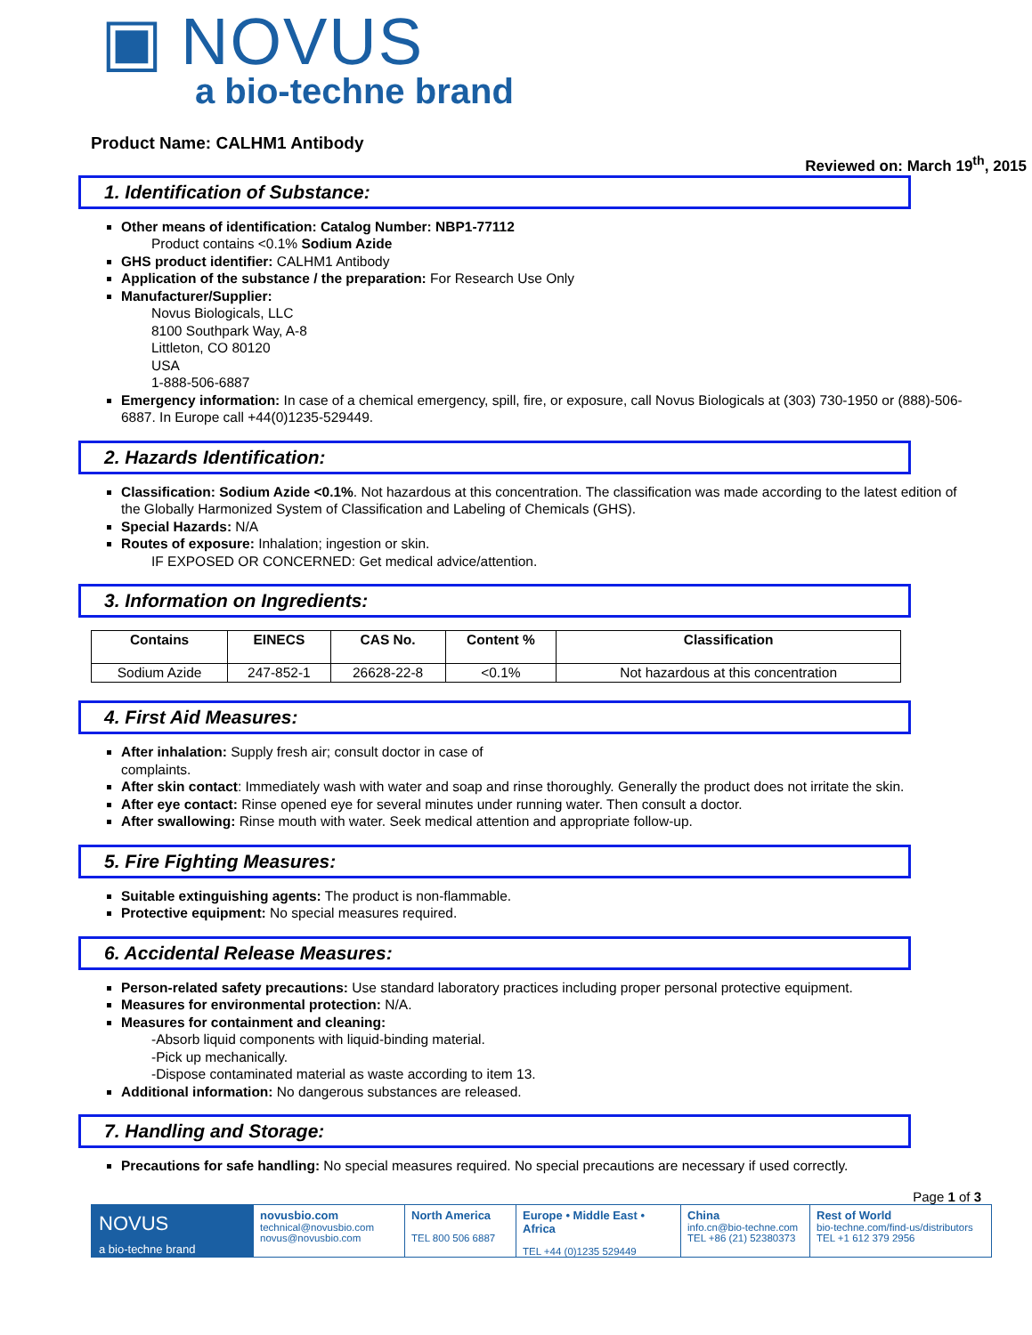▣ NOVUS
a bio-techne brand
Product Name: CALHM1 Antibody
Reviewed on: March 19<sup>th</sup>, 2015
1. Identification of Substance:
Other means of identification: Catalog Number: NBP1-77112
Product contains <0.1% Sodium Azide
GHS product identifier: CALHM1 Antibody
Application of the substance / the preparation: For Research Use Only
Manufacturer/Supplier:
Novus Biologicals, LLC
8100 Southpark Way, A-8
Littleton, CO 80120
USA
1-888-506-6887
Emergency information: In case of a chemical emergency, spill, fire, or exposure, call Novus Biologicals at (303) 730-1950 or (888)-506-6887. In Europe call +44(0)1235-529449.
2. Hazards Identification:
Classification: Sodium Azide <0.1%. Not hazardous at this concentration. The classification was made according to the latest edition of the Globally Harmonized System of Classification and Labeling of Chemicals (GHS).
Special Hazards: N/A
Routes of exposure: Inhalation; ingestion or skin.
IF EXPOSED OR CONCERNED: Get medical advice/attention.
3. Information on Ingredients:
| Contains | EINECS | CAS No. | Content % | Classification |
| --- | --- | --- | --- | --- |
| Sodium Azide | 247-852-1 | 26628-22-8 | <0.1% | Not hazardous at this concentration |
4. First Aid Measures:
After inhalation: Supply fresh air; consult doctor in case of
complaints.
After skin contact: Immediately wash with water and soap and rinse thoroughly. Generally the product does not irritate the skin.
After eye contact: Rinse opened eye for several minutes under running water. Then consult a doctor.
After swallowing: Rinse mouth with water. Seek medical attention and appropriate follow-up.
5. Fire Fighting Measures:
Suitable extinguishing agents: The product is non-flammable.
Protective equipment: No special measures required.
6. Accidental Release Measures:
Person-related safety precautions: Use standard laboratory practices including proper personal protective equipment.
Measures for environmental protection: N/A.
Measures for containment and cleaning:
-Absorb liquid components with liquid-binding material.
-Pick up mechanically.
-Dispose contaminated material as waste according to item 13.
Additional information: No dangerous substances are released.
7. Handling and Storage:
Precautions for safe handling: No special measures required. No special precautions are necessary if used correctly.
Page 1 of 3
NOVUS
a bio-techne brand
novusbio.com
technical@novusbio.com
novus@novusbio.com
North America
TEL 800 506 6887
Europe • Middle East • Africa
TEL +44 (0)1235 529449
China
info.cn@bio-techne.com
TEL +86 (21) 52380373
Rest of World
bio-techne.com/find-us/distributors
TEL +1 612 379 2956